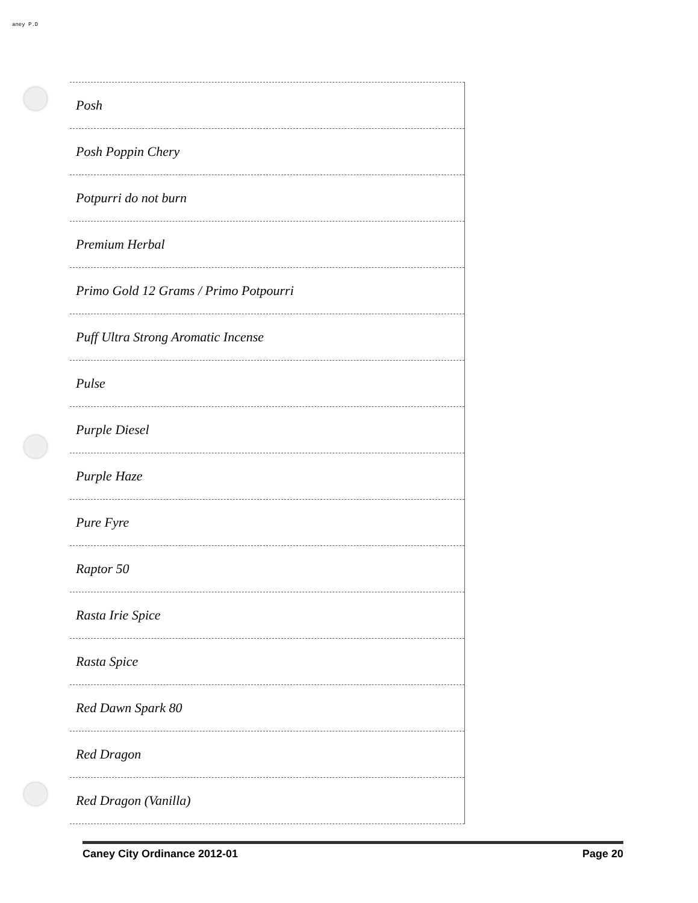aney P.D
| Posh |
| Posh Poppin Chery |
| Potpurri do not burn |
| Premium Herbal |
| Primo Gold 12 Grams / Primo Potpourri |
| Puff Ultra Strong Aromatic Incense |
| Pulse |
| Purple Diesel |
| Purple Haze |
| Pure Fyre |
| Raptor 50 |
| Rasta Irie Spice |
| Rasta Spice |
| Red Dawn Spark 80 |
| Red Dragon |
| Red Dragon (Vanilla) |
Caney City Ordinance 2012-01 Page 20